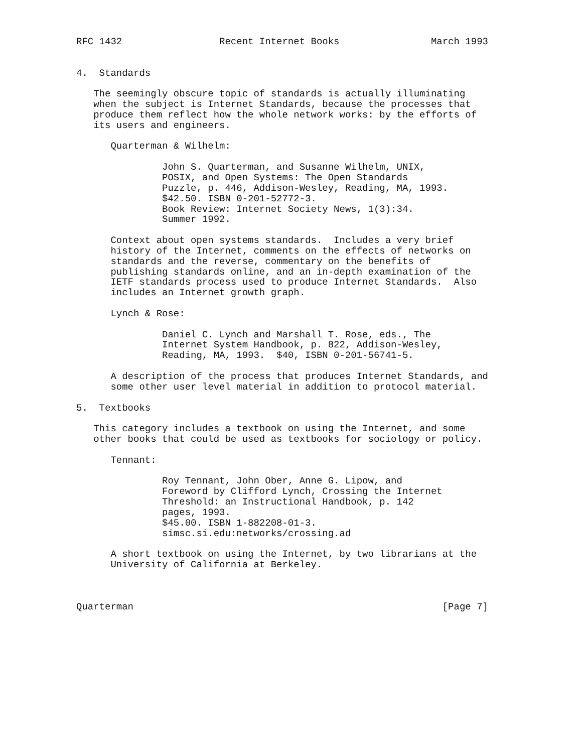RFC 1432                 Recent Internet Books                March 1993


4.  Standards

   The seemingly obscure topic of standards is actually illuminating
   when the subject is Internet Standards, because the processes that
   produce them reflect how the whole network works: by the efforts of
   its users and engineers.

      Quarterman & Wilhelm:

               John S. Quarterman, and Susanne Wilhelm, UNIX,
               POSIX, and Open Systems: The Open Standards
               Puzzle, p. 446, Addison-Wesley, Reading, MA, 1993.
               $42.50. ISBN 0-201-52772-3.
               Book Review: Internet Society News, 1(3):34.
               Summer 1992.

      Context about open systems standards.  Includes a very brief
      history of the Internet, comments on the effects of networks on
      standards and the reverse, commentary on the benefits of
      publishing standards online, and an in-depth examination of the
      IETF standards process used to produce Internet Standards.  Also
      includes an Internet growth graph.

      Lynch & Rose:

               Daniel C. Lynch and Marshall T. Rose, eds., The
               Internet System Handbook, p. 822, Addison-Wesley,
               Reading, MA, 1993.  $40, ISBN 0-201-56741-5.

      A description of the process that produces Internet Standards, and
      some other user level material in addition to protocol material.

5.  Textbooks

   This category includes a textbook on using the Internet, and some
   other books that could be used as textbooks for sociology or policy.

      Tennant:

               Roy Tennant, John Ober, Anne G. Lipow, and
               Foreword by Clifford Lynch, Crossing the Internet
               Threshold: an Instructional Handbook, p. 142
               pages, 1993.
               $45.00. ISBN 1-882208-01-3.
               simsc.si.edu:networks/crossing.ad

      A short textbook on using the Internet, by two librarians at the
      University of California at Berkeley.



Quarterman                                                      [Page 7]